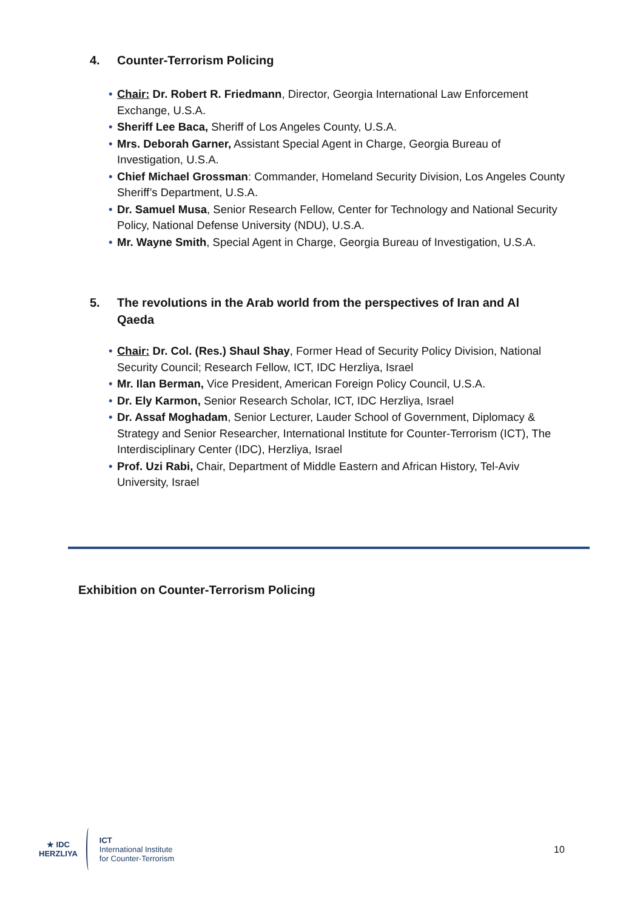4. Counter-Terrorism Policing
• Chair: Dr. Robert R. Friedmann, Director, Georgia International Law Enforcement Exchange, U.S.A.
• Sheriff Lee Baca, Sheriff of Los Angeles County, U.S.A.
• Mrs. Deborah Garner, Assistant Special Agent in Charge, Georgia Bureau of Investigation, U.S.A.
• Chief Michael Grossman: Commander, Homeland Security Division, Los Angeles County Sheriff’s Department, U.S.A.
• Dr. Samuel Musa, Senior Research Fellow, Center for Technology and National Security Policy, National Defense University (NDU), U.S.A.
• Mr. Wayne Smith, Special Agent in Charge, Georgia Bureau of Investigation, U.S.A.
5. The revolutions in the Arab world from the perspectives of Iran and Al Qaeda
• Chair: Dr. Col. (Res.) Shaul Shay, Former Head of Security Policy Division, National Security Council; Research Fellow, ICT, IDC Herzliya, Israel
• Mr. Ilan Berman, Vice President, American Foreign Policy Council, U.S.A.
• Dr. Ely Karmon, Senior Research Scholar, ICT, IDC Herzliya, Israel
• Dr. Assaf Moghadam, Senior Lecturer, Lauder School of Government, Diplomacy & Strategy and Senior Researcher, International Institute for Counter-Terrorism (ICT), The Interdisciplinary Center (IDC), Herzliya, Israel
• Prof. Uzi Rabi, Chair, Department of Middle Eastern and African History, Tel-Aviv University, Israel
Exhibition on Counter-Terrorism Policing
★ IDC
HERZLIYA
ICT
International Institute
for Counter-Terrorism
10